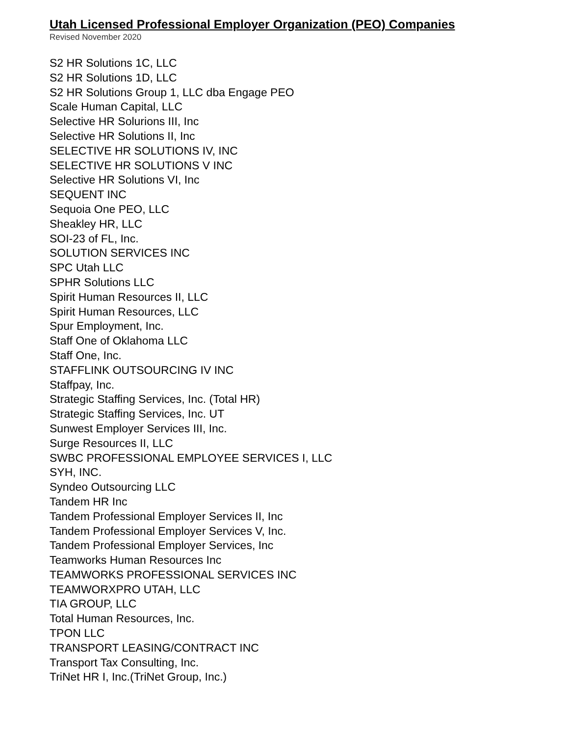Utah Licensed Professional Employer Organization (PEO) Companies
Revised November 2020
S2 HR Solutions 1C, LLC
S2 HR Solutions 1D, LLC
S2 HR Solutions Group 1, LLC dba Engage PEO
Scale Human Capital, LLC
Selective HR Solurions III, Inc
Selective HR Solutions II, Inc
SELECTIVE HR SOLUTIONS IV, INC
SELECTIVE HR SOLUTIONS V INC
Selective HR Solutions VI, Inc
SEQUENT INC
Sequoia One PEO, LLC
Sheakley HR, LLC
SOI-23 of FL, Inc.
SOLUTION SERVICES INC
SPC Utah LLC
SPHR Solutions LLC
Spirit Human Resources II, LLC
Spirit Human Resources, LLC
Spur Employment, Inc.
Staff One of Oklahoma LLC
Staff One, Inc.
STAFFLINK OUTSOURCING IV INC
Staffpay, Inc.
Strategic Staffing Services, Inc. (Total HR)
Strategic Staffing Services, Inc. UT
Sunwest Employer Services III, Inc.
Surge Resources II, LLC
SWBC PROFESSIONAL EMPLOYEE SERVICES I, LLC
SYH, INC.
Syndeo Outsourcing LLC
Tandem HR Inc
Tandem Professional Employer Services II, Inc
Tandem Professional Employer Services V, Inc.
Tandem Professional Employer Services, Inc
Teamworks Human Resources Inc
TEAMWORKS PROFESSIONAL SERVICES INC
TEAMWORXPRO UTAH, LLC
TIA GROUP, LLC
Total Human Resources, Inc.
TPON LLC
TRANSPORT LEASING/CONTRACT INC
Transport Tax Consulting, Inc.
TriNet HR I, Inc.(TriNet Group, Inc.)